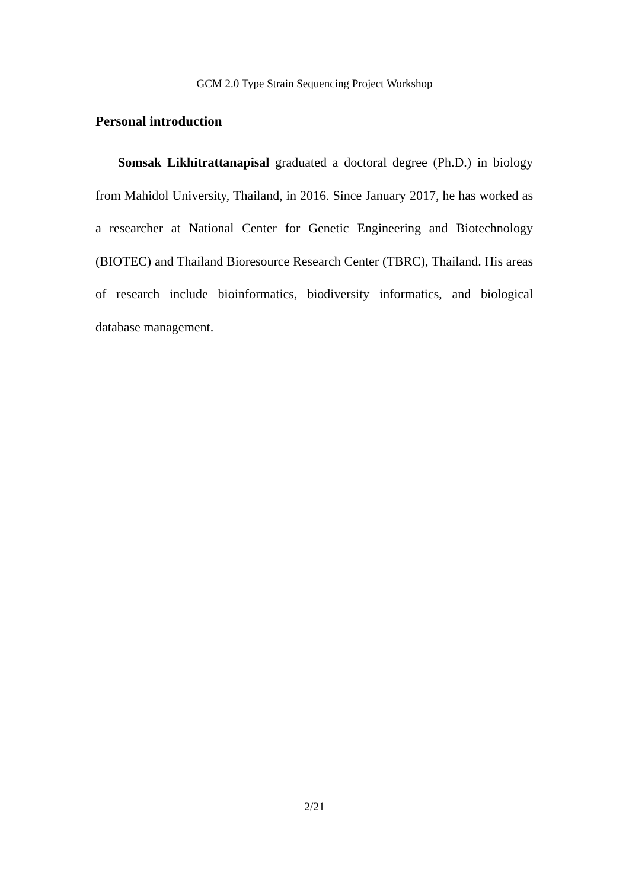GCM 2.0 Type Strain Sequencing Project Workshop
Personal introduction
Somsak Likhitrattanapisal graduated a doctoral degree (Ph.D.) in biology from Mahidol University, Thailand, in 2016. Since January 2017, he has worked as a researcher at National Center for Genetic Engineering and Biotechnology (BIOTEC) and Thailand Bioresource Research Center (TBRC), Thailand. His areas of research include bioinformatics, biodiversity informatics, and biological database management.
2/21